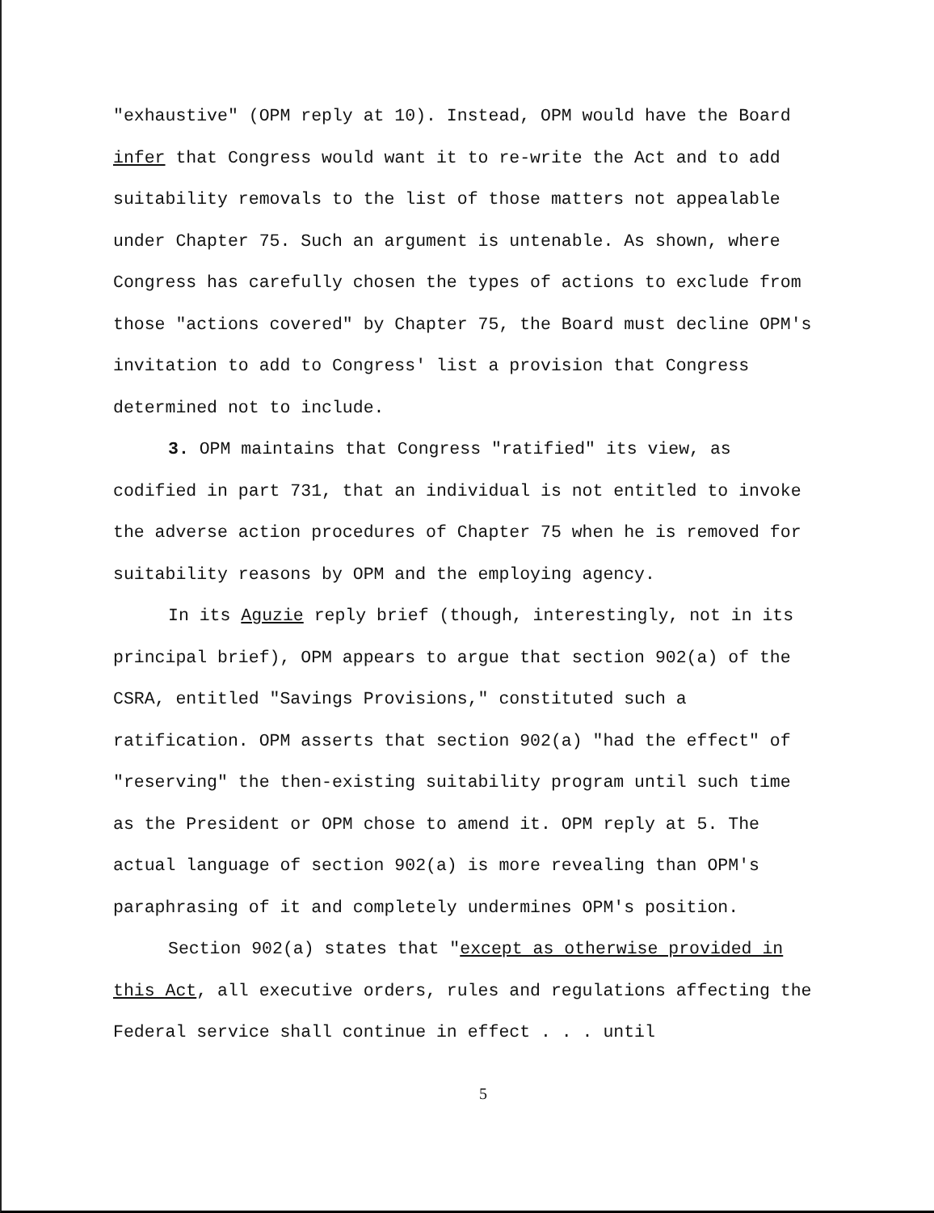"exhaustive" (OPM reply at 10). Instead, OPM would have the Board infer that Congress would want it to re-write the Act and to add suitability removals to the list of those matters not appealable under Chapter 75. Such an argument is untenable. As shown, where Congress has carefully chosen the types of actions to exclude from those "actions covered" by Chapter 75, the Board must decline OPM's invitation to add to Congress' list a provision that Congress determined not to include.
3. OPM maintains that Congress "ratified" its view, as codified in part 731, that an individual is not entitled to invoke the adverse action procedures of Chapter 75 when he is removed for suitability reasons by OPM and the employing agency.
In its Aguzie reply brief (though, interestingly, not in its principal brief), OPM appears to argue that section 902(a) of the CSRA, entitled "Savings Provisions," constituted such a ratification. OPM asserts that section 902(a) "had the effect" of "reserving" the then-existing suitability program until such time as the President or OPM chose to amend it. OPM reply at 5. The actual language of section 902(a) is more revealing than OPM's paraphrasing of it and completely undermines OPM's position.
Section 902(a) states that "except as otherwise provided in this Act, all executive orders, rules and regulations affecting the Federal service shall continue in effect . . . until
5